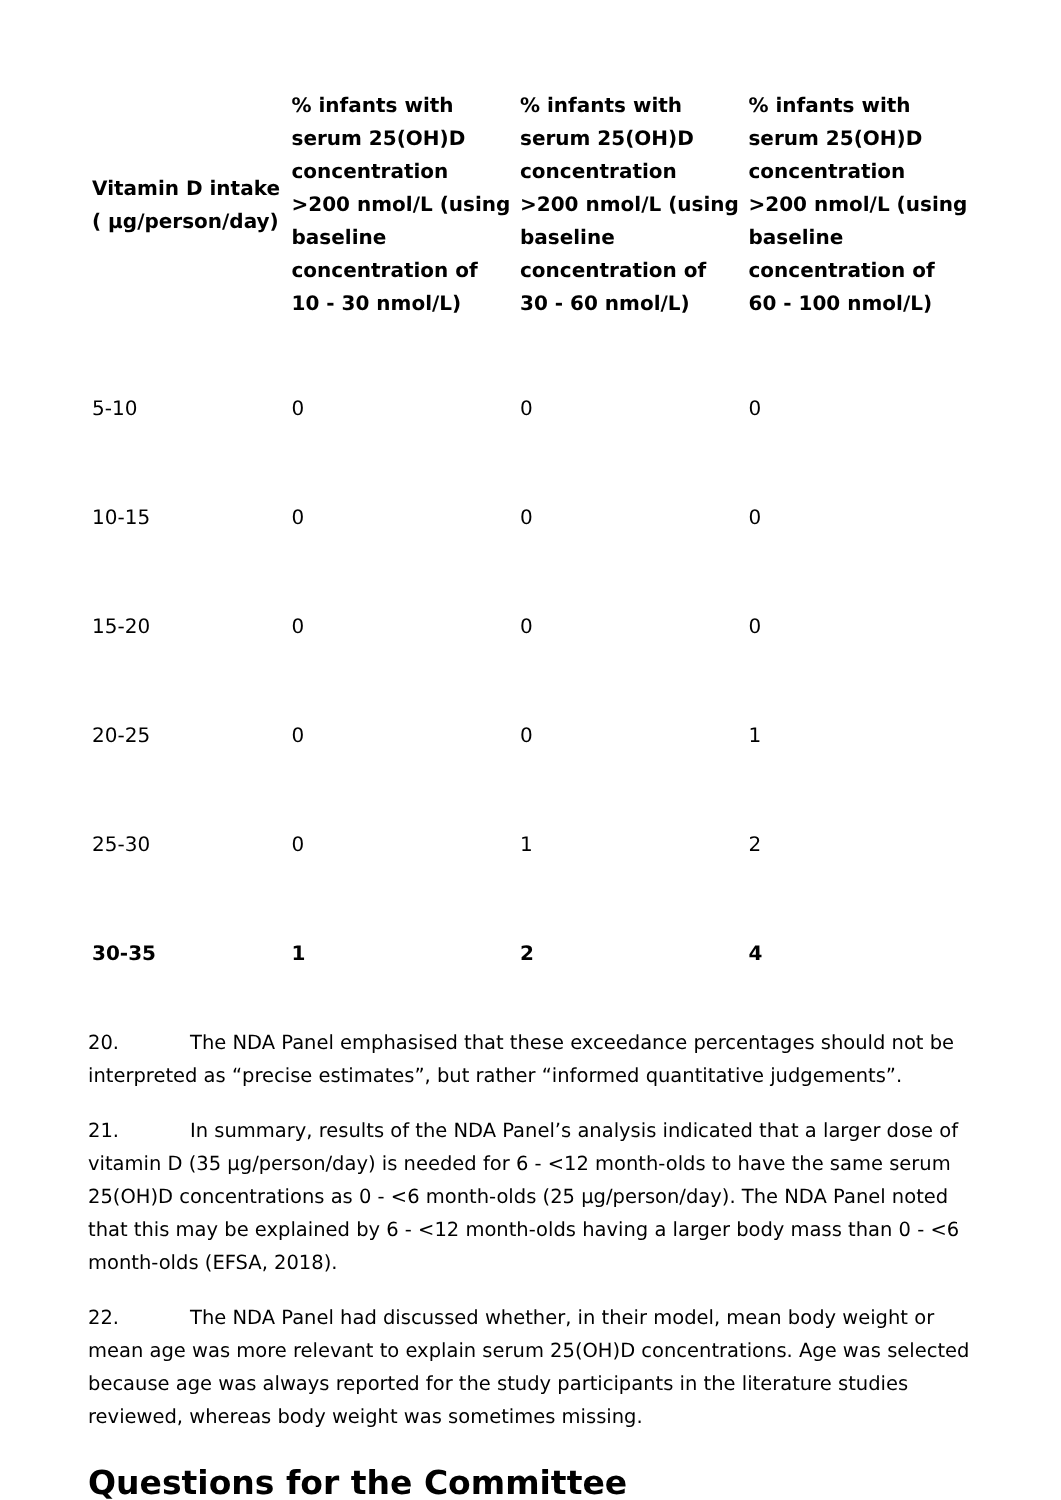| Vitamin D intake ( µg/person/day) | % infants with serum 25(OH)D concentration >200 nmol/L (using baseline concentration of 10 - 30 nmol/L) | % infants with serum 25(OH)D concentration >200 nmol/L (using baseline concentration of 30 - 60 nmol/L) | % infants with serum 25(OH)D concentration >200 nmol/L (using baseline concentration of 60 - 100 nmol/L) |
| --- | --- | --- | --- |
| 5-10 | 0 | 0 | 0 |
| 10-15 | 0 | 0 | 0 |
| 15-20 | 0 | 0 | 0 |
| 20-25 | 0 | 0 | 1 |
| 25-30 | 0 | 1 | 2 |
| 30-35 | 1 | 2 | 4 |
20. The NDA Panel emphasised that these exceedance percentages should not be interpreted as “precise estimates”, but rather “informed quantitative judgements”.
21. In summary, results of the NDA Panel’s analysis indicated that a larger dose of vitamin D (35 µg/person/day) is needed for 6 - <12 month-olds to have the same serum 25(OH)D concentrations as 0 - <6 month-olds (25 µg/person/day). The NDA Panel noted that this may be explained by 6 - <12 month-olds having a larger body mass than 0 - <6 month-olds (EFSA, 2018).
22. The NDA Panel had discussed whether, in their model, mean body weight or mean age was more relevant to explain serum 25(OH)D concentrations. Age was selected because age was always reported for the study participants in the literature studies reviewed, whereas body weight was sometimes missing.
Questions for the Committee